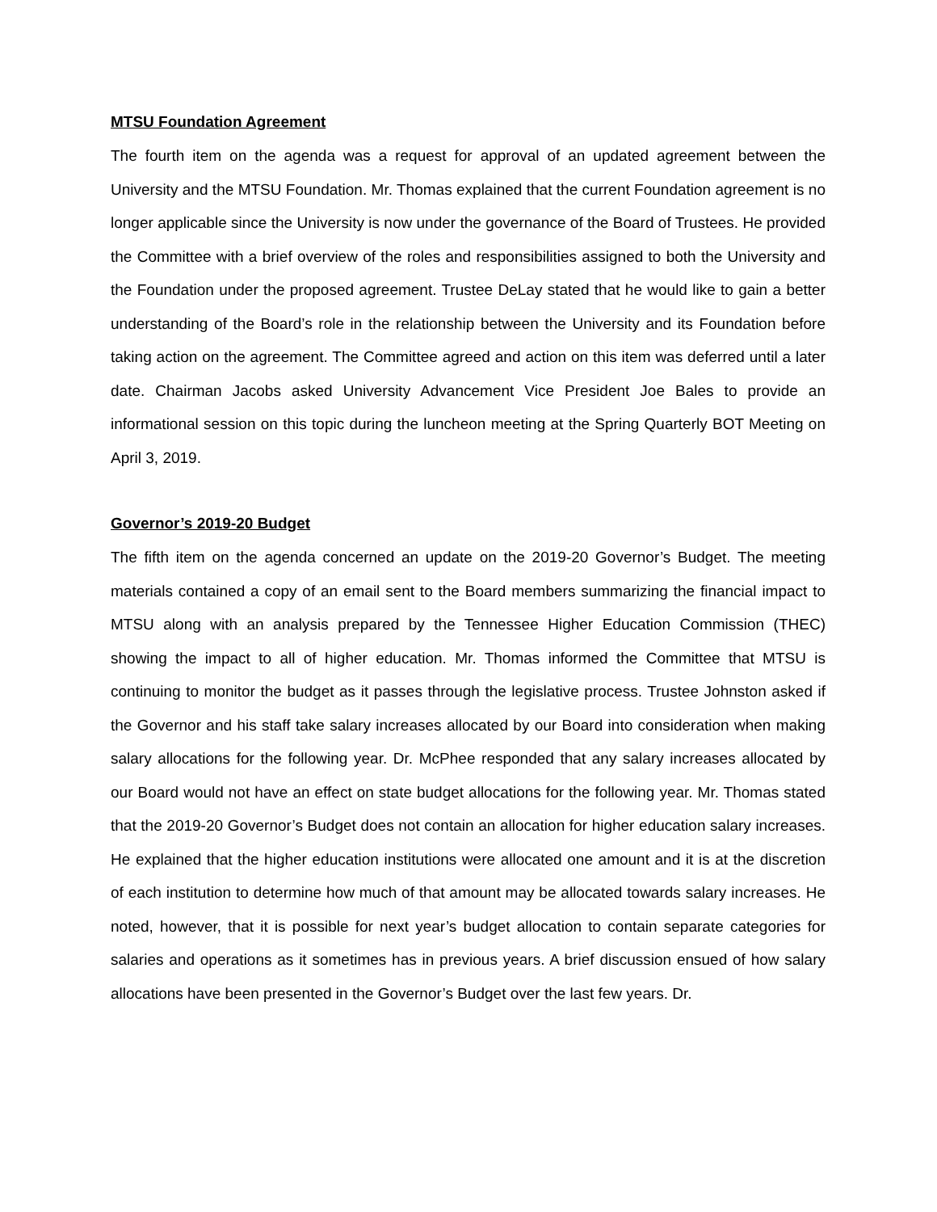MTSU Foundation Agreement
The fourth item on the agenda was a request for approval of an updated agreement between the University and the MTSU Foundation. Mr. Thomas explained that the current Foundation agreement is no longer applicable since the University is now under the governance of the Board of Trustees. He provided the Committee with a brief overview of the roles and responsibilities assigned to both the University and the Foundation under the proposed agreement. Trustee DeLay stated that he would like to gain a better understanding of the Board’s role in the relationship between the University and its Foundation before taking action on the agreement. The Committee agreed and action on this item was deferred until a later date. Chairman Jacobs asked University Advancement Vice President Joe Bales to provide an informational session on this topic during the luncheon meeting at the Spring Quarterly BOT Meeting on April 3, 2019.
Governor’s 2019-20 Budget
The fifth item on the agenda concerned an update on the 2019-20 Governor’s Budget. The meeting materials contained a copy of an email sent to the Board members summarizing the financial impact to MTSU along with an analysis prepared by the Tennessee Higher Education Commission (THEC) showing the impact to all of higher education. Mr. Thomas informed the Committee that MTSU is continuing to monitor the budget as it passes through the legislative process. Trustee Johnston asked if the Governor and his staff take salary increases allocated by our Board into consideration when making salary allocations for the following year. Dr. McPhee responded that any salary increases allocated by our Board would not have an effect on state budget allocations for the following year. Mr. Thomas stated that the 2019-20 Governor’s Budget does not contain an allocation for higher education salary increases. He explained that the higher education institutions were allocated one amount and it is at the discretion of each institution to determine how much of that amount may be allocated towards salary increases. He noted, however, that it is possible for next year’s budget allocation to contain separate categories for salaries and operations as it sometimes has in previous years. A brief discussion ensued of how salary allocations have been presented in the Governor’s Budget over the last few years. Dr.